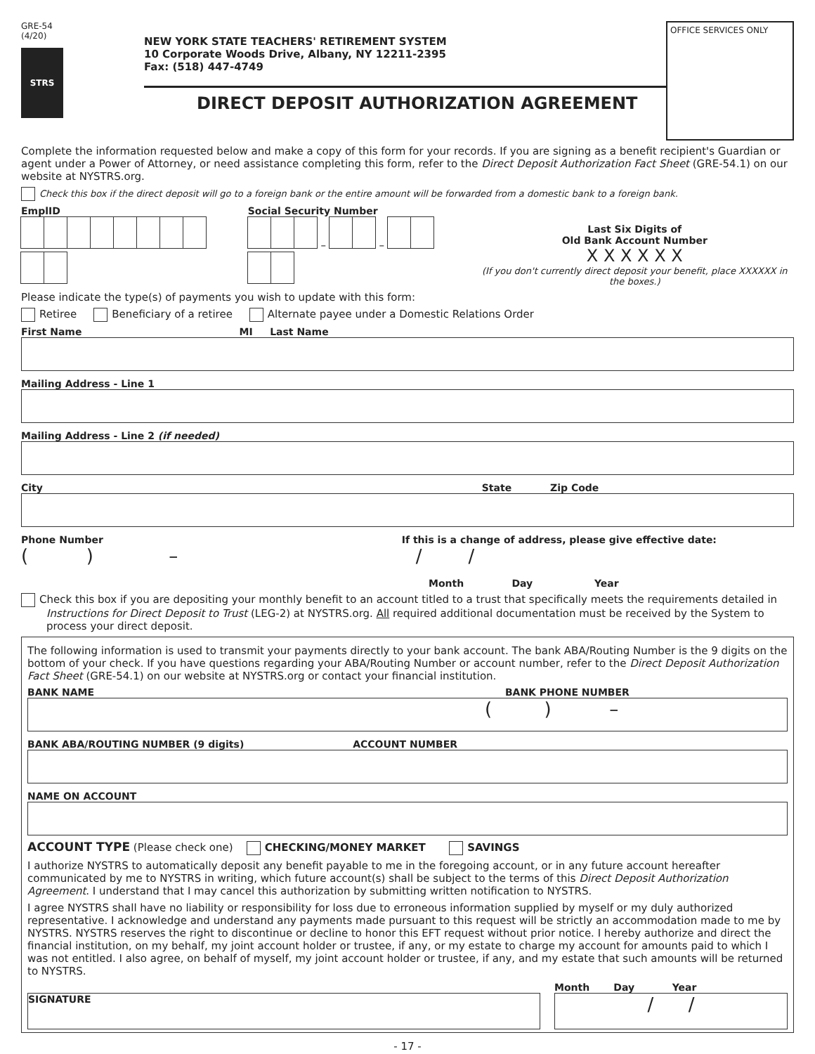GRE-54 (4/20)
STRS
NEW YORK STATE TEACHERS' RETIREMENT SYSTEM
10 Corporate Woods Drive, Albany, NY 12211-2395
Fax: (518) 447-4749
DIRECT DEPOSIT AUTHORIZATION AGREEMENT
OFFICE SERVICES ONLY
Complete the information requested below and make a copy of this form for your records. If you are signing as a benefit recipient's Guardian or agent under a Power of Attorney, or need assistance completing this form, refer to the Direct Deposit Authorization Fact Sheet (GRE-54.1) on our website at NYSTRS.org.
Check this box if the direct deposit will go to a foreign bank or the entire amount will be forwarded from a domestic bank to a foreign bank.
EmplID
Social Security Number
– –
Last Six Digits of
Old Bank Account Number
X X X X X X
(If you don't currently direct deposit your benefit, place XXXXXX in the boxes.)
Please indicate the type(s) of payments you wish to update with this form:
Retiree Beneficiary of a retiree Alternate payee under a Domestic Relations Order
First Name MI Last Name
Mailing Address - Line 1
Mailing Address - Line 2 (if needed)
City State Zip Code
Phone Number If this is a change of address, please give effective date:
( ) – / /
Month Day Year
Check this box if you are depositing your monthly benefit to an account titled to a trust that specifically meets the requirements detailed in Instructions for Direct Deposit to Trust (LEG-2) at NYSTRS.org. All required additional documentation must be received by the System to process your direct deposit.
The following information is used to transmit your payments directly to your bank account. The bank ABA/Routing Number is the 9 digits on the bottom of your check. If you have questions regarding your ABA/Routing Number or account number, refer to the Direct Deposit Authorization Fact Sheet (GRE-54.1) on our website at NYSTRS.org or contact your financial institution.
BANK NAME BANK PHONE NUMBER
( ) –
BANK ABA/ROUTING NUMBER (9 digits) ACCOUNT NUMBER
NAME ON ACCOUNT
ACCOUNT TYPE (Please check one) CHECKING/MONEY MARKET SAVINGS
I authorize NYSTRS to automatically deposit any benefit payable to me in the foregoing account, or in any future account hereafter communicated by me to NYSTRS in writing, which future account(s) shall be subject to the terms of this Direct Deposit Authorization Agreement. I understand that I may cancel this authorization by submitting written notification to NYSTRS.
I agree NYSTRS shall have no liability or responsibility for loss due to erroneous information supplied by myself or my duly authorized representative. I acknowledge and understand any payments made pursuant to this request will be strictly an accommodation made to me by NYSTRS. NYSTRS reserves the right to discontinue or decline to honor this EFT request without prior notice. I hereby authorize and direct the financial institution, on my behalf, my joint account holder or trustee, if any, or my estate to charge my account for amounts paid to which I was not entitled. I also agree, on behalf of myself, my joint account holder or trustee, if any, and my estate that such amounts will be returned to NYSTRS.
SIGNATURE
Month Day Year
/ /
- 17 -